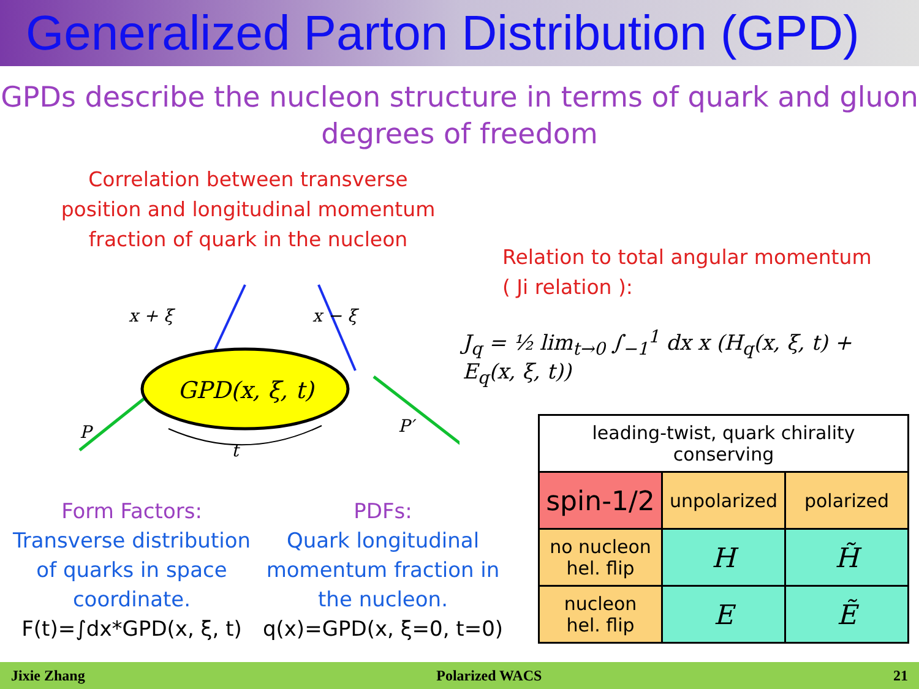Generalized Parton Distribution (GPD)
GPDs describe the nucleon structure in terms of quark and gluon
degrees of freedom
Correlation between transverse
position and longitudinal momentum
fraction of quark in the nucleon
GPD(x, ξ, t)
x + ξ
x − ξ
P
P′
t
Relation to total angular momentum
( Ji relation ):
J<sub>q</sub> = ½ lim<sub>t→0</sub> ∫<sub>−1</sub><sup>1</sup> dx x (H<sub>q</sub>(x, ξ, t) + E<sub>q</sub>(x, ξ, t))
Form Factors:
Transverse distribution of quarks in space coordinate.
F(t)=∫dx*GPD(x, ξ, t)
PDFs:
Quark longitudinal momentum fraction in the nucleon.
q(x)=GPD(x, ξ=0, t=0)
| leading-twist, quark chirality conserving | | |
| spin-1/2 | unpolarized | polarized |
| no nucleon hel. flip | H | H̃ |
| nucleon hel. flip | E | Ẽ |
Jixie Zhang Polarized WACS 21